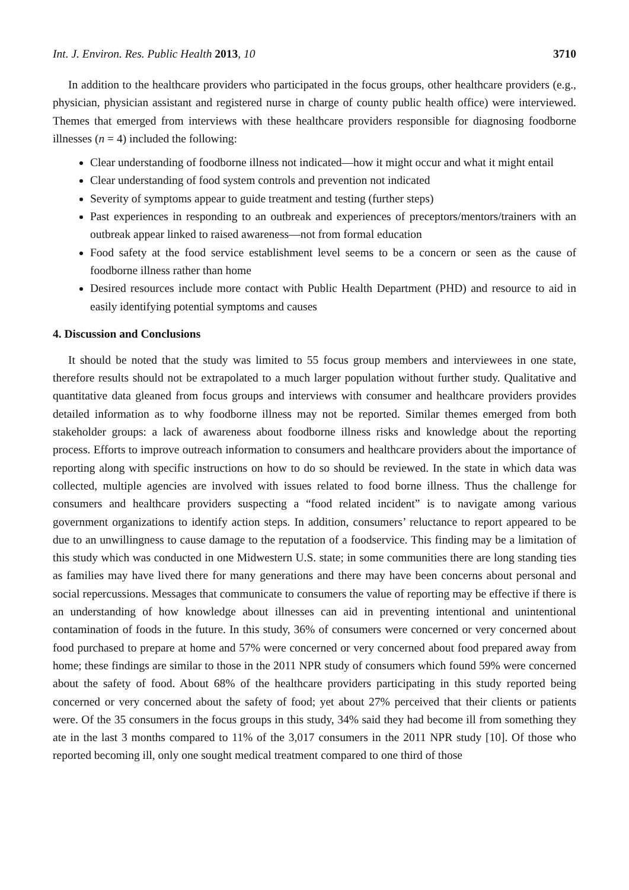Int. J. Environ. Res. Public Health 2013, 10 3710
In addition to the healthcare providers who participated in the focus groups, other healthcare providers (e.g., physician, physician assistant and registered nurse in charge of county public health office) were interviewed. Themes that emerged from interviews with these healthcare providers responsible for diagnosing foodborne illnesses (n = 4) included the following:
Clear understanding of foodborne illness not indicated—how it might occur and what it might entail
Clear understanding of food system controls and prevention not indicated
Severity of symptoms appear to guide treatment and testing (further steps)
Past experiences in responding to an outbreak and experiences of preceptors/mentors/trainers with an outbreak appear linked to raised awareness—not from formal education
Food safety at the food service establishment level seems to be a concern or seen as the cause of foodborne illness rather than home
Desired resources include more contact with Public Health Department (PHD) and resource to aid in easily identifying potential symptoms and causes
4. Discussion and Conclusions
It should be noted that the study was limited to 55 focus group members and interviewees in one state, therefore results should not be extrapolated to a much larger population without further study. Qualitative and quantitative data gleaned from focus groups and interviews with consumer and healthcare providers provides detailed information as to why foodborne illness may not be reported. Similar themes emerged from both stakeholder groups: a lack of awareness about foodborne illness risks and knowledge about the reporting process. Efforts to improve outreach information to consumers and healthcare providers about the importance of reporting along with specific instructions on how to do so should be reviewed. In the state in which data was collected, multiple agencies are involved with issues related to food borne illness. Thus the challenge for consumers and healthcare providers suspecting a “food related incident” is to navigate among various government organizations to identify action steps. In addition, consumers’ reluctance to report appeared to be due to an unwillingness to cause damage to the reputation of a foodservice. This finding may be a limitation of this study which was conducted in one Midwestern U.S. state; in some communities there are long standing ties as families may have lived there for many generations and there may have been concerns about personal and social repercussions. Messages that communicate to consumers the value of reporting may be effective if there is an understanding of how knowledge about illnesses can aid in preventing intentional and unintentional contamination of foods in the future. In this study, 36% of consumers were concerned or very concerned about food purchased to prepare at home and 57% were concerned or very concerned about food prepared away from home; these findings are similar to those in the 2011 NPR study of consumers which found 59% were concerned about the safety of food. About 68% of the healthcare providers participating in this study reported being concerned or very concerned about the safety of food; yet about 27% perceived that their clients or patients were. Of the 35 consumers in the focus groups in this study, 34% said they had become ill from something they ate in the last 3 months compared to 11% of the 3,017 consumers in the 2011 NPR study [10]. Of those who reported becoming ill, only one sought medical treatment compared to one third of those